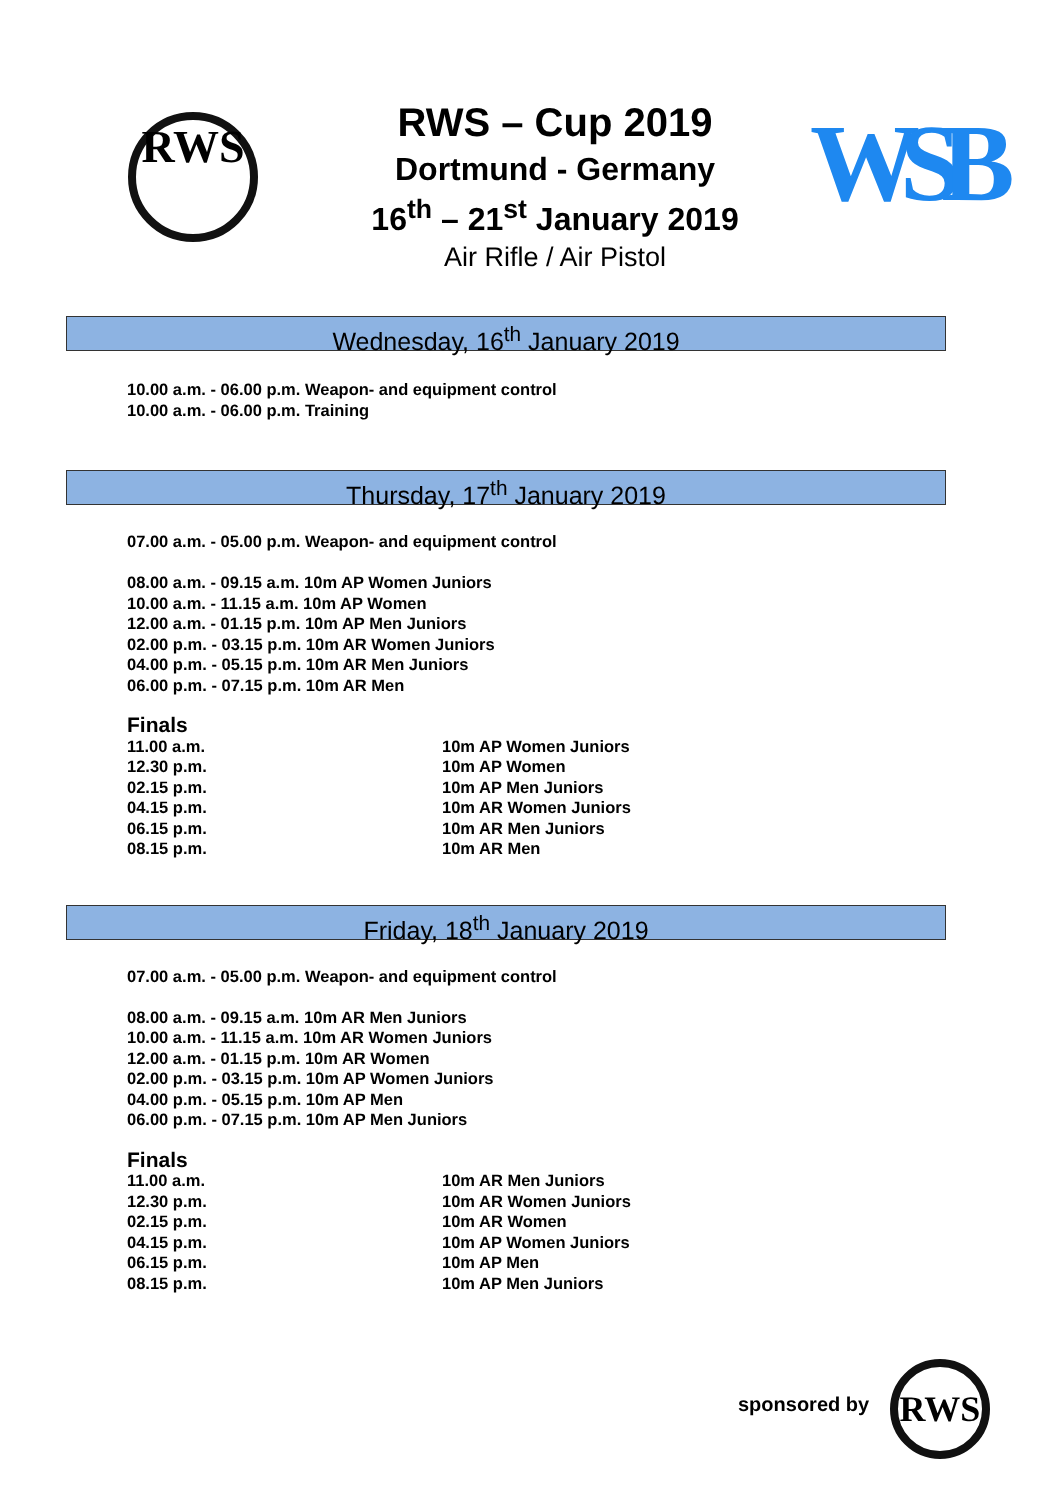RWS WSB
RWS – Cup 2019
Dortmund - Germany
16<sup>th</sup> – 21<sup>st</sup> January 2019
Air Rifle / Air Pistol
Wednesday, 16<sup>th</sup> January 2019
10.00 a.m. - 06.00 p.m. Weapon- and equipment control
10.00 a.m. - 06.00 p.m. Training
Thursday, 17<sup>th</sup> January 2019
07.00 a.m. - 05.00 p.m. Weapon- and equipment control
08.00 a.m. - 09.15 a.m. 10m AP Women Juniors
10.00 a.m. - 11.15 a.m. 10m AP Women
12.00 a.m. - 01.15 p.m. 10m AP Men Juniors
02.00 p.m. - 03.15 p.m. 10m AR Women Juniors
04.00 p.m. - 05.15 p.m. 10m AR Men Juniors
06.00 p.m. - 07.15 p.m. 10m AR Men
Finals
11.00 a.m. 10m AP Women Juniors
12.30 p.m. 10m AP Women
02.15 p.m. 10m AP Men Juniors
04.15 p.m. 10m AR Women Juniors
06.15 p.m. 10m AR Men Juniors
08.15 p.m. 10m AR Men
Friday, 18<sup>th</sup> January 2019
07.00 a.m. - 05.00 p.m. Weapon- and equipment control
08.00 a.m. - 09.15 a.m. 10m AR Men Juniors
10.00 a.m. - 11.15 a.m. 10m AR Women Juniors
12.00 a.m. - 01.15 p.m. 10m AR Women
02.00 p.m. - 03.15 p.m. 10m AP Women Juniors
04.00 p.m. - 05.15 p.m. 10m AP Men
06.00 p.m. - 07.15 p.m. 10m AP Men Juniors
Finals
11.00 a.m. 10m AR Men Juniors
12.30 p.m. 10m AR Women Juniors
02.15 p.m. 10m AR Women
04.15 p.m. 10m AP Women Juniors
06.15 p.m. 10m AP Men
08.15 p.m. 10m AP Men Juniors
sponsored by
RWS